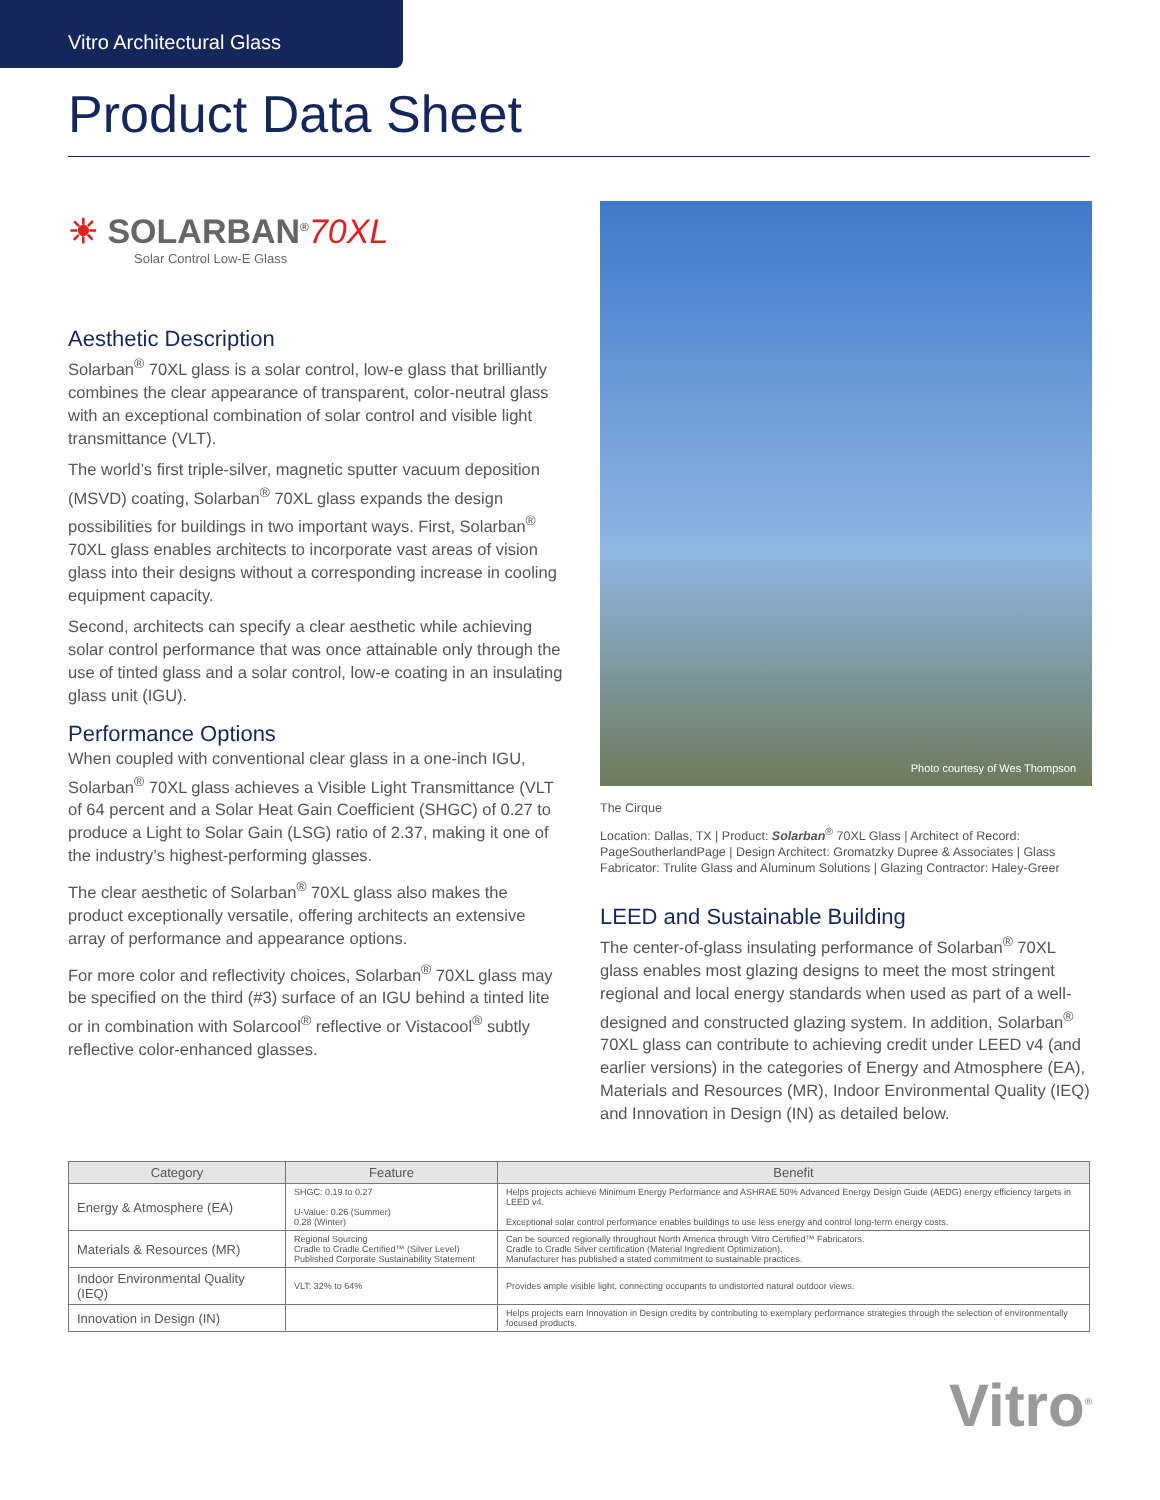Vitro Architectural Glass
Product Data Sheet
☀ SOLARBAN<sup>®</sup>70XL
Solar Control Low-E Glass
Aesthetic Description
Solarban<sup>®</sup> 70XL glass is a solar control, low-e glass that brilliantly combines the clear appearance of transparent, color-neutral glass with an exceptional combination of solar control and visible light transmittance (VLT).
The world’s first triple-silver, magnetic sputter vacuum deposition (MSVD) coating, Solarban<sup>®</sup> 70XL glass expands the design possibilities for buildings in two important ways. First, Solarban<sup>®</sup> 70XL glass enables architects to incorporate vast areas of vision glass into their designs without a corresponding increase in cooling equipment capacity.
Second, architects can specify a clear aesthetic while achieving solar control performance that was once attainable only through the use of tinted glass and a solar control, low-e coating in an insulating glass unit (IGU).
Performance Options
When coupled with conventional clear glass in a one-inch IGU, Solarban<sup>®</sup> 70XL glass achieves a Visible Light Transmittance (VLT of 64 percent and a Solar Heat Gain Coefficient (SHGC) of 0.27 to produce a Light to Solar Gain (LSG) ratio of 2.37, making it one of the industry’s highest-performing glasses.
The clear aesthetic of Solarban<sup>®</sup> 70XL glass also makes the product exceptionally versatile, offering architects an extensive array of performance and appearance options.
For more color and reflectivity choices, Solarban<sup>®</sup> 70XL glass may be specified on the third (#3) surface of an IGU behind a tinted lite or in combination with Solarcool<sup>®</sup> reflective or Vistacool<sup>®</sup> subtly reflective color-enhanced glasses.
Photo courtesy of Wes Thompson
The Cirque
Location: Dallas, TX | Product: Solarban<sup>®</sup> 70XL Glass | Architect of Record: PageSoutherlandPage | Design Architect: Gromatzky Dupree & Associates | Glass Fabricator: Trulite Glass and Aluminum Solutions | Glazing Contractor: Haley-Greer
LEED and Sustainable Building
The center-of-glass insulating performance of Solarban<sup>®</sup> 70XL glass enables most glazing designs to meet the most stringent regional and local energy standards when used as part of a well-designed and constructed glazing system. In addition, Solarban<sup>®</sup> 70XL glass can contribute to achieving credit under LEED v4 (and earlier versions) in the categories of Energy and Atmosphere (EA), Materials and Resources (MR), Indoor Environmental Quality (IEQ) and Innovation in Design (IN) as detailed below.
| Category | Feature | Benefit |
| --- | --- | --- |
| Energy & Atmosphere (EA) | SHGC: 0.19 to 0.27 U-Value: 0.26 (Summer) 0.28 (Winter) | Helps projects achieve Minimum Energy Performance and ASHRAE 50% Advanced Energy Design Guide (AEDG) energy efficiency targets in LEED v4. Exceptional solar control performance enables buildings to use less energy and control long-term energy costs. |
| Materials & Resources (MR) | Regional Sourcing Cradle to Cradle Certified™ (Silver Level) Published Corporate Sustainability Statement | Can be sourced regionally throughout North America through Vitro Certified™ Fabricators. Cradle to Cradle Silver certification (Material Ingredient Optimization). Manufacturer has published a stated commitment to sustainable practices. |
| Indoor Environmental Quality (IEQ) | VLT: 32% to 64% | Provides ample visible light, connecting occupants to undistorted natural outdoor views. |
| Innovation in Design (IN) | | Helps projects earn Innovation in Design credits by contributing to exemplary performance strategies through the selection of environmentally focused products. |
Vitro<sup>®</sup>